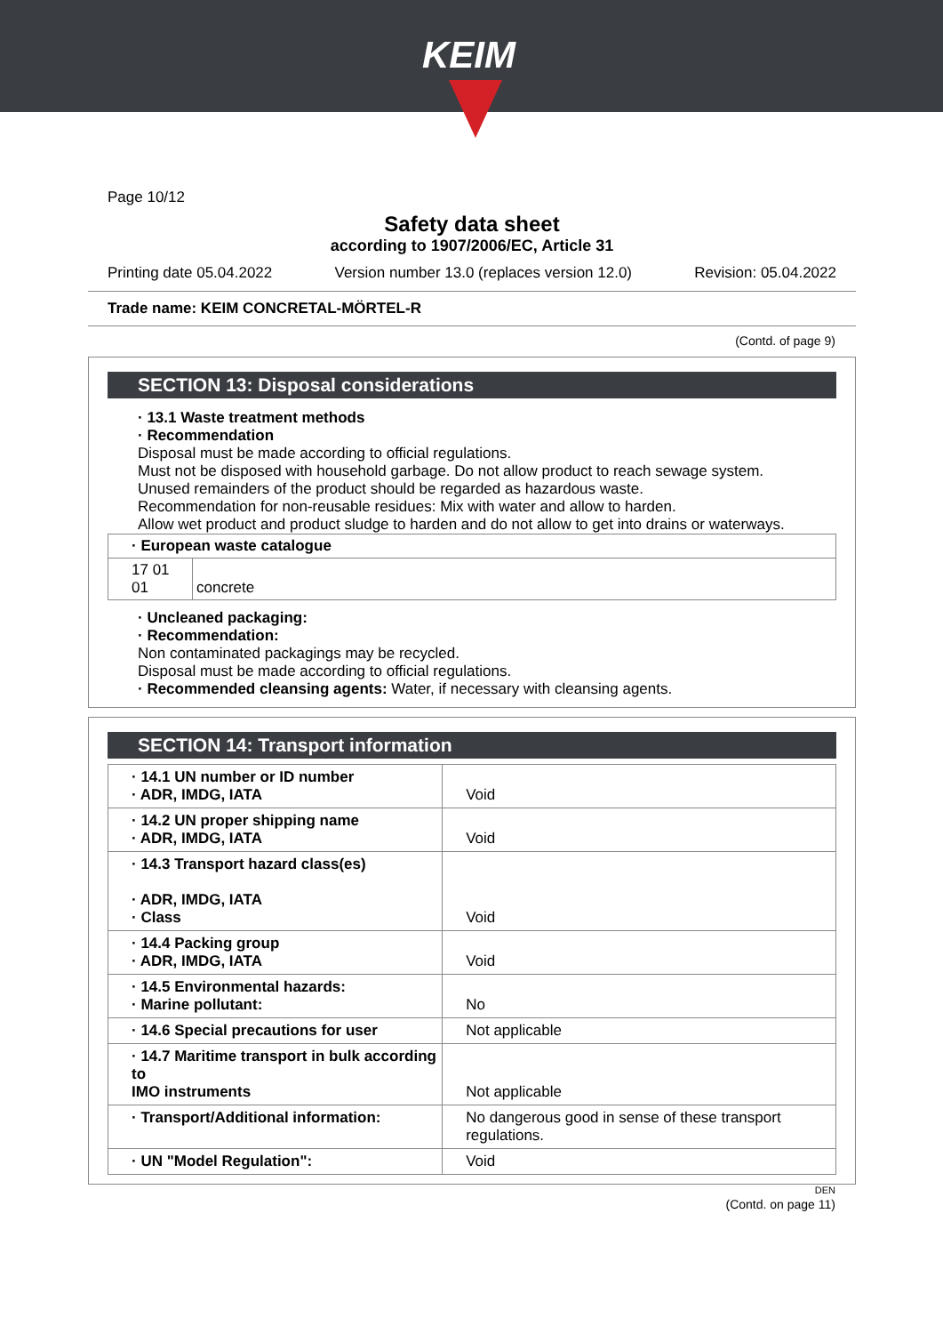KEIM
Page 10/12
Safety data sheet
according to 1907/2006/EC, Article 31
Printing date 05.04.2022 Version number 13.0 (replaces version 12.0) Revision: 05.04.2022
Trade name: KEIM CONCRETAL-MÖRTEL-R
(Contd. of page 9)
SECTION 13: Disposal considerations
· 13.1 Waste treatment methods
· Recommendation
Disposal must be made according to official regulations.
Must not be disposed with household garbage. Do not allow product to reach sewage system.
Unused remainders of the product should be regarded as hazardous waste.
Recommendation for non-reusable residues: Mix with water and allow to harden.
Allow wet product and product sludge to harden and do not allow to get into drains or waterways.
| · European waste catalogue | |
| 17 01 01 | concrete |
· Uncleaned packaging:
· Recommendation:
Non contaminated packagings may be recycled.
Disposal must be made according to official regulations.
· Recommended cleansing agents: Water, if necessary with cleansing agents.
SECTION 14: Transport information
| · 14.1 UN number or ID number · ADR, IMDG, IATA | Void |
| · 14.2 UN proper shipping name · ADR, IMDG, IATA | Void |
| · 14.3 Transport hazard class(es) · ADR, IMDG, IATA · Class | Void |
| · 14.4 Packing group · ADR, IMDG, IATA | Void |
| · 14.5 Environmental hazards: · Marine pollutant: | No |
| · 14.6 Special precautions for user | Not applicable |
| · 14.7 Maritime transport in bulk according to IMO instruments | Not applicable |
| · Transport/Additional information: | No dangerous good in sense of these transport regulations. |
| · UN "Model Regulation": | Void |
DEN
(Contd. on page 11)